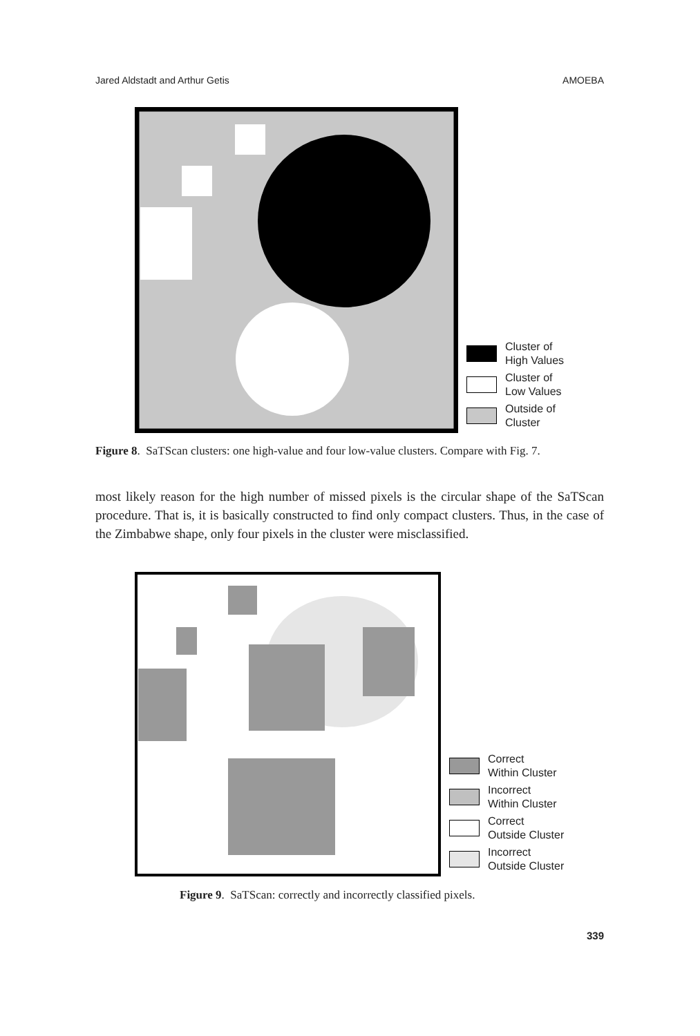Jared Aldstadt and Arthur Getis AMOEBA
Cluster of
High Values
Cluster of
Low Values
Outside of
Cluster
Figure 8. SaTScan clusters: one high-value and four low-value clusters. Compare with Fig. 7.
most likely reason for the high number of missed pixels is the circular shape of the SaTScan procedure. That is, it is basically constructed to find only compact clusters. Thus, in the case of the Zimbabwe shape, only four pixels in the cluster were misclassified.
Correct
Within Cluster
Incorrect
Within Cluster
Correct
Outside Cluster
Incorrect
Outside Cluster
Figure 9. SaTScan: correctly and incorrectly classified pixels.
339